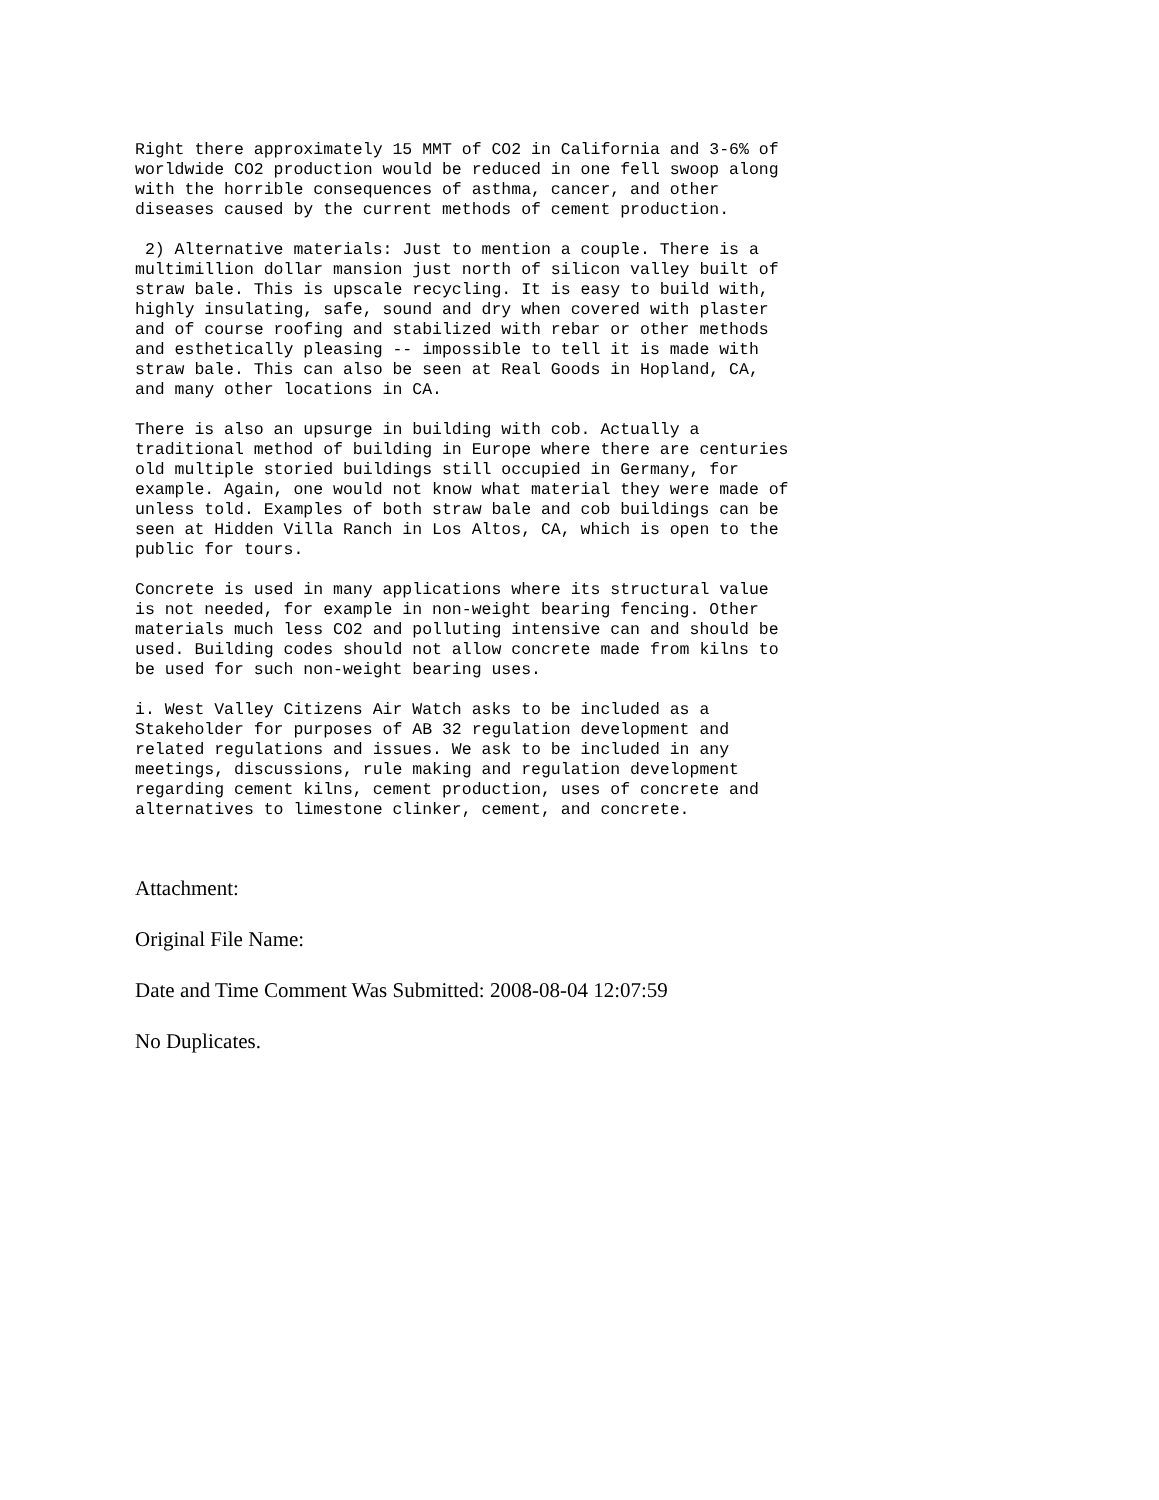Right there approximately 15 MMT of CO2 in California and 3-6% of
worldwide CO2 production would be reduced in one fell swoop along
with the horrible consequences of asthma, cancer, and other
diseases caused by the current methods of cement production.
 2) Alternative materials: Just to mention a couple. There is a
multimillion dollar mansion just north of silicon valley built of
straw bale. This is upscale recycling. It is easy to build with,
highly insulating, safe, sound and dry when covered with plaster
and of course roofing and stabilized with rebar or other methods
and esthetically pleasing -- impossible to tell it is made with
straw bale. This can also be seen at Real Goods in Hopland, CA,
and many other locations in CA.
There is also an upsurge in building with cob. Actually a
traditional method of building in Europe where there are centuries
old multiple storied buildings still occupied in Germany, for
example. Again, one would not know what material they were made of
unless told. Examples of both straw bale and cob buildings can be
seen at Hidden Villa Ranch in Los Altos, CA, which is open to the
public for tours.
Concrete is used in many applications where its structural value
is not needed, for example in non-weight bearing fencing. Other
materials much less CO2 and polluting intensive can and should be
used. Building codes should not allow concrete made from kilns to
be used for such non-weight bearing uses.
i. West Valley Citizens Air Watch asks to be included as a
Stakeholder for purposes of AB 32 regulation development and
related regulations and issues. We ask to be included in any
meetings, discussions, rule making and regulation development
regarding cement kilns, cement production, uses of concrete and
alternatives to limestone clinker, cement, and concrete.
Attachment:
Original File Name:
Date and Time Comment Was Submitted: 2008-08-04 12:07:59
No Duplicates.